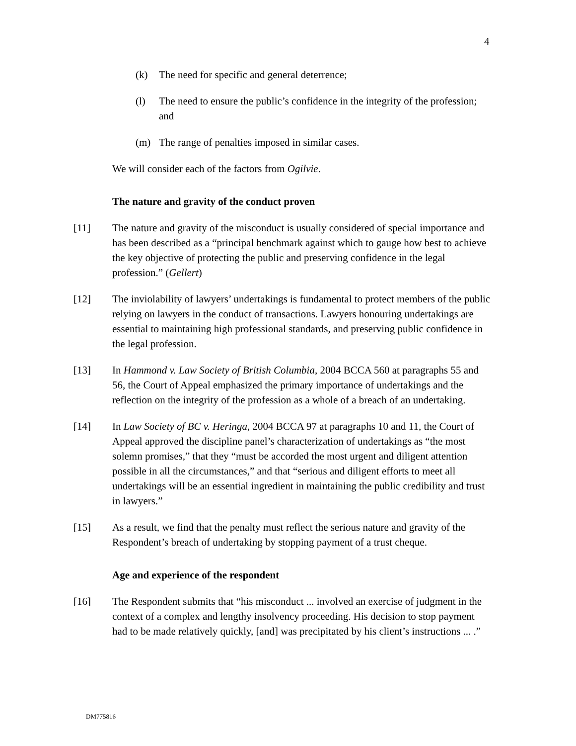4
(k) The need for specific and general deterrence;
(l) The need to ensure the public’s confidence in the integrity of the profession; and
(m) The range of penalties imposed in similar cases.
We will consider each of the factors from Ogilvie.
The nature and gravity of the conduct proven
[11] The nature and gravity of the misconduct is usually considered of special importance and has been described as a “principal benchmark against which to gauge how best to achieve the key objective of protecting the public and preserving confidence in the legal profession.” (Gellert)
[12] The inviolability of lawyers’ undertakings is fundamental to protect members of the public relying on lawyers in the conduct of transactions. Lawyers honouring undertakings are essential to maintaining high professional standards, and preserving public confidence in the legal profession.
[13] In Hammond v. Law Society of British Columbia, 2004 BCCA 560 at paragraphs 55 and 56, the Court of Appeal emphasized the primary importance of undertakings and the reflection on the integrity of the profession as a whole of a breach of an undertaking.
[14] In Law Society of BC v. Heringa, 2004 BCCA 97 at paragraphs 10 and 11, the Court of Appeal approved the discipline panel’s characterization of undertakings as “the most solemn promises,” that they “must be accorded the most urgent and diligent attention possible in all the circumstances,” and that “serious and diligent efforts to meet all undertakings will be an essential ingredient in maintaining the public credibility and trust in lawyers.”
[15] As a result, we find that the penalty must reflect the serious nature and gravity of the Respondent’s breach of undertaking by stopping payment of a trust cheque.
Age and experience of the respondent
[16] The Respondent submits that “his misconduct ... involved an exercise of judgment in the context of a complex and lengthy insolvency proceeding. His decision to stop payment had to be made relatively quickly, [and] was precipitated by his client’s instructions ... .”
DM775816